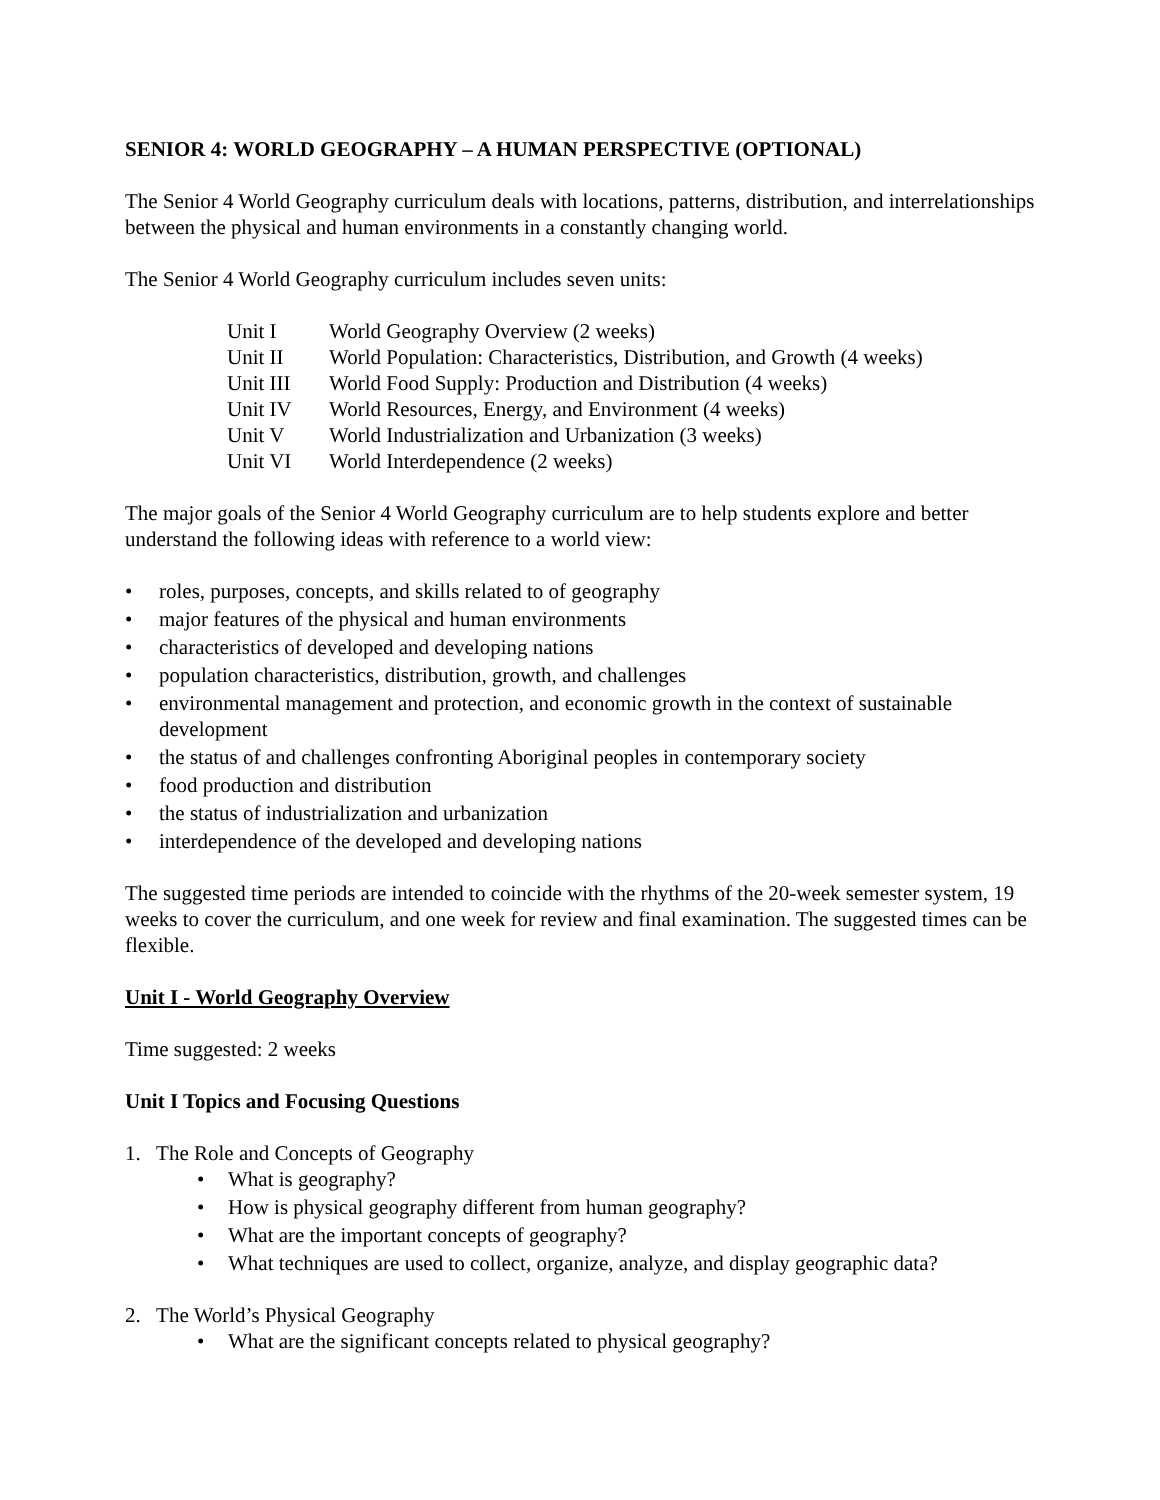SENIOR 4: WORLD GEOGRAPHY – A HUMAN PERSPECTIVE (OPTIONAL)
The Senior 4 World Geography curriculum deals with locations, patterns, distribution, and interrelationships between the physical and human environments in a constantly changing world.
The Senior 4 World Geography curriculum includes seven units:
| Unit I | World Geography Overview (2 weeks) |
| Unit II | World Population: Characteristics, Distribution, and Growth (4 weeks) |
| Unit III | World Food Supply: Production and Distribution (4 weeks) |
| Unit IV | World Resources, Energy, and Environment (4 weeks) |
| Unit V | World Industrialization and Urbanization (3 weeks) |
| Unit VI | World Interdependence (2 weeks) |
The major goals of the Senior 4 World Geography curriculum are to help students explore and better understand the following ideas with reference to a world view:
• roles, purposes, concepts, and skills related to of geography
• major features of the physical and human environments
• characteristics of developed and developing nations
• population characteristics, distribution, growth, and challenges
• environmental management and protection, and economic growth in the context of sustainable development
• the status of and challenges confronting Aboriginal peoples in contemporary society
• food production and distribution
• the status of industrialization and urbanization
• interdependence of the developed and developing nations
The suggested time periods are intended to coincide with the rhythms of the 20-week semester system, 19 weeks to cover the curriculum, and one week for review and final examination. The suggested times can be flexible.
Unit I - World Geography Overview
Time suggested: 2 weeks
Unit I Topics and Focusing Questions
1. The Role and Concepts of Geography
• What is geography?
• How is physical geography different from human geography?
• What are the important concepts of geography?
• What techniques are used to collect, organize, analyze, and display geographic data?
2. The World’s Physical Geography
• What are the significant concepts related to physical geography?